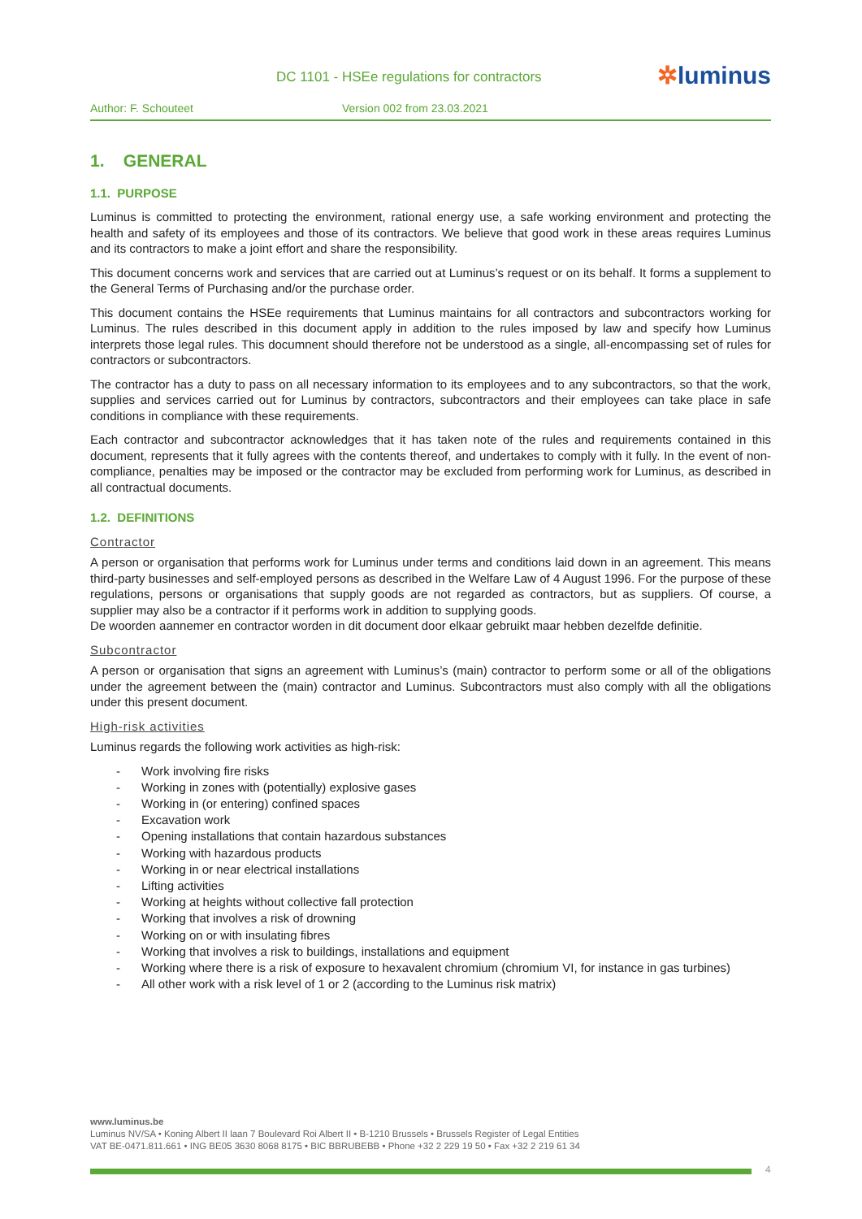DC 1101 - HSEe regulations for contractors
✲luminus
Author: F. Schouteet Version 002 from 23.03.2021
1. GENERAL
1.1. PURPOSE
Luminus is committed to protecting the environment, rational energy use, a safe working environment and protecting the health and safety of its employees and those of its contractors. We believe that good work in these areas requires Luminus and its contractors to make a joint effort and share the responsibility.
This document concerns work and services that are carried out at Luminus’s request or on its behalf. It forms a supplement to the General Terms of Purchasing and/or the purchase order.
This document contains the HSEe requirements that Luminus maintains for all contractors and subcontractors working for Luminus. The rules described in this document apply in addition to the rules imposed by law and specify how Luminus interprets those legal rules. This documnent should therefore not be understood as a single, all-encompassing set of rules for contractors or subcontractors.
The contractor has a duty to pass on all necessary information to its employees and to any subcontractors, so that the work, supplies and services carried out for Luminus by contractors, subcontractors and their employees can take place in safe conditions in compliance with these requirements.
Each contractor and subcontractor acknowledges that it has taken note of the rules and requirements contained in this document, represents that it fully agrees with the contents thereof, and undertakes to comply with it fully. In the event of non-compliance, penalties may be imposed or the contractor may be excluded from performing work for Luminus, as described in all contractual documents.
1.2. DEFINITIONS
Contractor
A person or organisation that performs work for Luminus under terms and conditions laid down in an agreement. This means third-party businesses and self-employed persons as described in the Welfare Law of 4 August 1996. For the purpose of these regulations, persons or organisations that supply goods are not regarded as contractors, but as suppliers. Of course, a supplier may also be a contractor if it performs work in addition to supplying goods.
De woorden aannemer en contractor worden in dit document door elkaar gebruikt maar hebben dezelfde definitie.
Subcontractor
A person or organisation that signs an agreement with Luminus’s (main) contractor to perform some or all of the obligations under the agreement between the (main) contractor and Luminus. Subcontractors must also comply with all the obligations under this present document.
High-risk activities
Luminus regards the following work activities as high-risk:
- Work involving fire risks
- Working in zones with (potentially) explosive gases
- Working in (or entering) confined spaces
- Excavation work
- Opening installations that contain hazardous substances
- Working with hazardous products
- Working in or near electrical installations
- Lifting activities
- Working at heights without collective fall protection
- Working that involves a risk of drowning
- Working on or with insulating fibres
- Working that involves a risk to buildings, installations and equipment
- Working where there is a risk of exposure to hexavalent chromium (chromium VI, for instance in gas turbines)
- All other work with a risk level of 1 or 2 (according to the Luminus risk matrix)
www.luminus.be
Luminus NV/SA • Koning Albert II laan 7 Boulevard Roi Albert II • B-1210 Brussels • Brussels Register of Legal Entities
VAT BE-0471.811.661 • ING BE05 3630 8068 8175 • BIC BBRUBEBB • Phone +32 2 229 19 50 • Fax +32 2 219 61 34
4